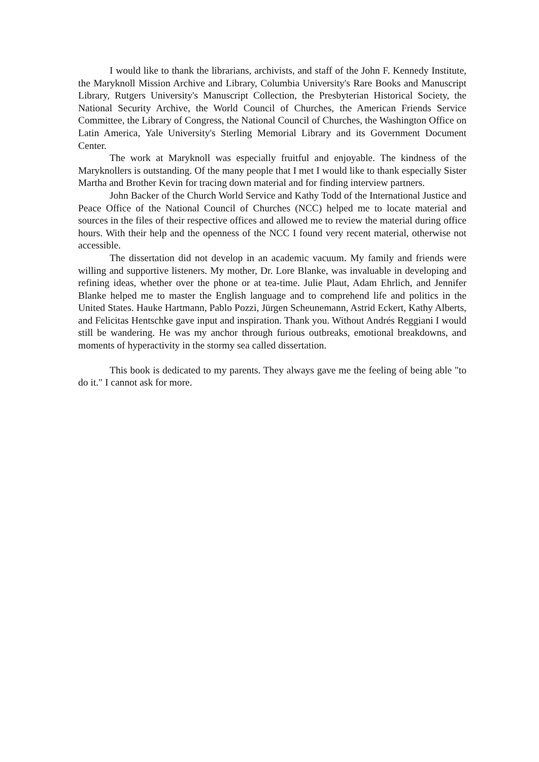I would like to thank the librarians, archivists, and staff of the John F. Kennedy Institute, the Maryknoll Mission Archive and Library, Columbia University's Rare Books and Manuscript Library, Rutgers University's Manuscript Collection, the Presbyterian Historical Society, the National Security Archive, the World Council of Churches, the American Friends Service Committee, the Library of Congress, the National Council of Churches, the Washington Office on Latin America, Yale University's Sterling Memorial Library and its Government Document Center.
The work at Maryknoll was especially fruitful and enjoyable. The kindness of the Maryknollers is outstanding. Of the many people that I met I would like to thank especially Sister Martha and Brother Kevin for tracing down material and for finding interview partners.
John Backer of the Church World Service and Kathy Todd of the International Justice and Peace Office of the National Council of Churches (NCC) helped me to locate material and sources in the files of their respective offices and allowed me to review the material during office hours. With their help and the openness of the NCC I found very recent material, otherwise not accessible.
The dissertation did not develop in an academic vacuum. My family and friends were willing and supportive listeners. My mother, Dr. Lore Blanke, was invaluable in developing and refining ideas, whether over the phone or at tea-time. Julie Plaut, Adam Ehrlich, and Jennifer Blanke helped me to master the English language and to comprehend life and politics in the United States. Hauke Hartmann, Pablo Pozzi, Jürgen Scheunemann, Astrid Eckert, Kathy Alberts, and Felicitas Hentschke gave input and inspiration. Thank you. Without Andrés Reggiani I would still be wandering. He was my anchor through furious outbreaks, emotional breakdowns, and moments of hyperactivity in the stormy sea called dissertation.
This book is dedicated to my parents. They always gave me the feeling of being able "to do it." I cannot ask for more.